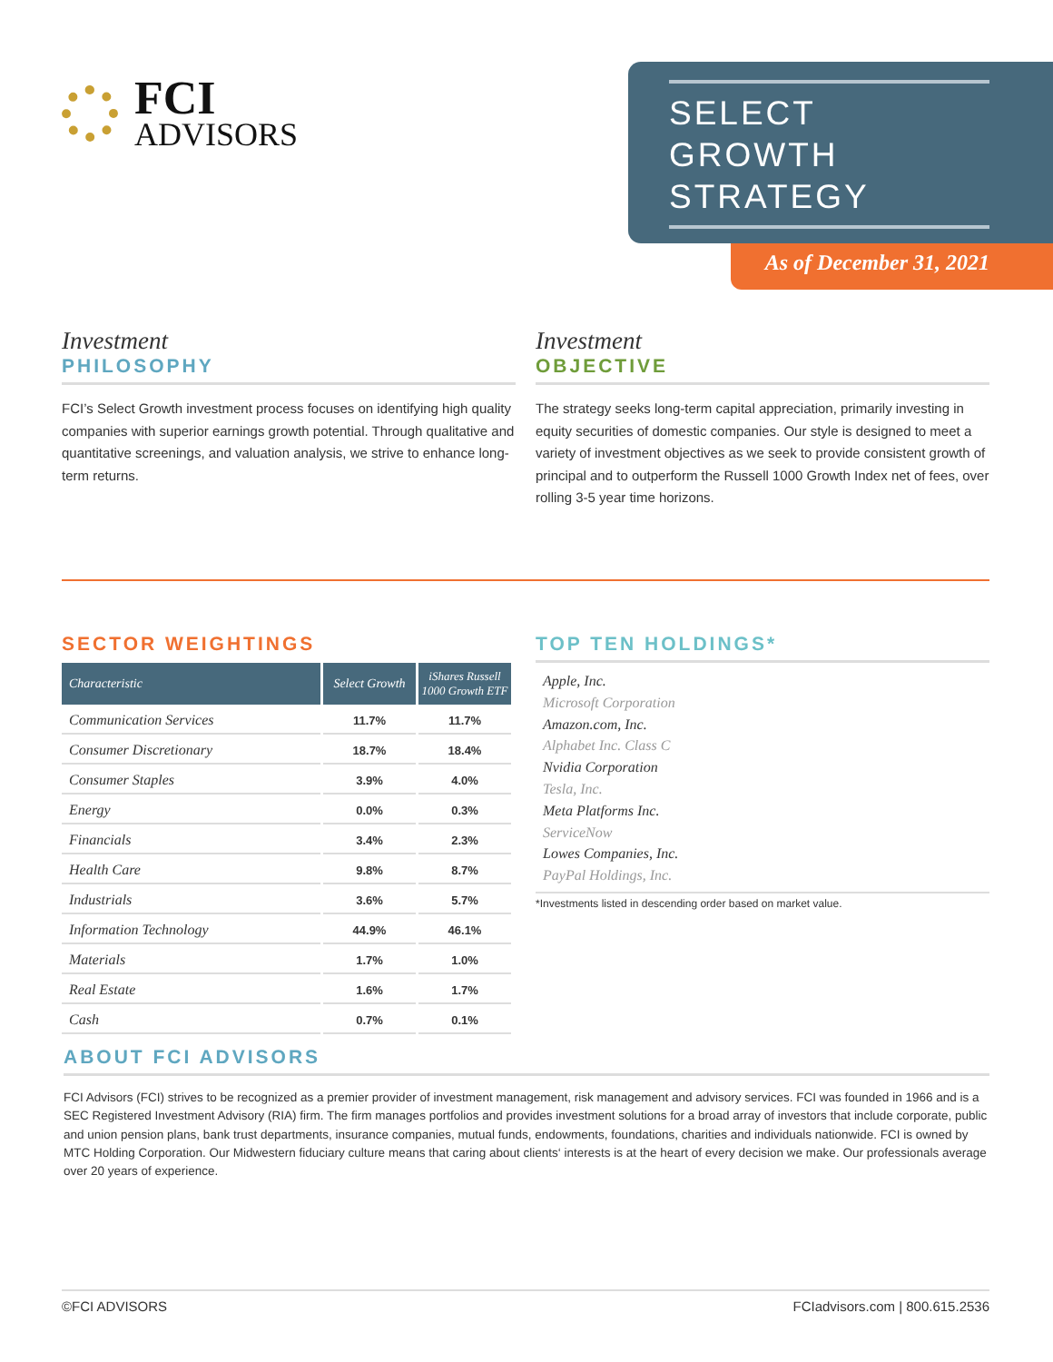FCI
ADVISORS
SELECT
GROWTH
STRATEGY
As of December 31, 2021
Investment
PHILOSOPHY
FCI’s Select Growth investment process focuses on identifying high quality companies with superior earnings growth potential. Through qualitative and quantitative screenings, and valuation analysis, we strive to enhance long-term returns.
Investment
OBJECTIVE
The strategy seeks long-term capital appreciation, primarily investing in equity securities of domestic companies. Our style is designed to meet a variety of investment objectives as we seek to provide consistent growth of principal and to outperform the Russell 1000 Growth Index net of fees, over rolling 3-5 year time horizons.
SECTOR WEIGHTINGS
| Characteristic | Select Growth | iShares Russell 1000 Growth ETF |
| --- | --- | --- |
| Communication Services | 11.7% | 11.7% |
| Consumer Discretionary | 18.7% | 18.4% |
| Consumer Staples | 3.9% | 4.0% |
| Energy | 0.0% | 0.3% |
| Financials | 3.4% | 2.3% |
| Health Care | 9.8% | 8.7% |
| Industrials | 3.6% | 5.7% |
| Information Technology | 44.9% | 46.1% |
| Materials | 1.7% | 1.0% |
| Real Estate | 1.6% | 1.7% |
| Cash | 0.7% | 0.1% |
TOP TEN HOLDINGS*
Apple, Inc.
Microsoft Corporation
Amazon.com, Inc.
Alphabet Inc. Class C
Nvidia Corporation
Tesla, Inc.
Meta Platforms Inc.
ServiceNow
Lowes Companies, Inc.
PayPal Holdings, Inc.
*Investments listed in descending order based on market value.
ABOUT FCI ADVISORS
FCI Advisors (FCI) strives to be recognized as a premier provider of investment management, risk management and advisory services. FCI was founded in 1966 and is a SEC Registered Investment Advisory (RIA) firm. The firm manages portfolios and provides investment solutions for a broad array of investors that include corporate, public and union pension plans, bank trust departments, insurance companies, mutual funds, endowments, foundations, charities and individuals nationwide. FCI is owned by MTC Holding Corporation. Our Midwestern fiduciary culture means that caring about clients‘ interests is at the heart of every decision we make. Our professionals average over 20 years of experience.
©FCI ADVISORS FCIadvisors.com | 800.615.2536